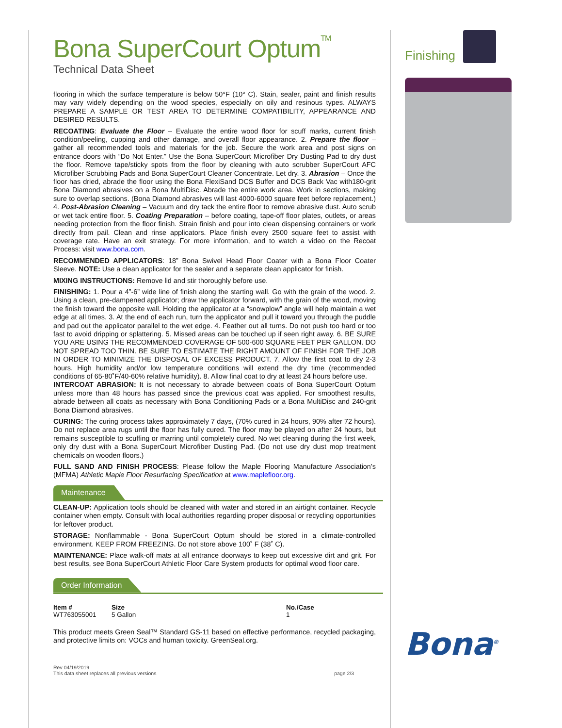Bona SuperCourt Optum<sup>TM</sup>
Technical Data Sheet
flooring in which the surface temperature is below 50°F (10° C). Stain, sealer, paint and finish results may vary widely depending on the wood species, especially on oily and resinous types. ALWAYS PREPARE A SAMPLE OR TEST AREA TO DETERMINE COMPATIBILITY, APPEARANCE AND DESIRED RESULTS.
RECOATING: Evaluate the Floor – Evaluate the entire wood floor for scuff marks, current finish condition/peeling, cupping and other damage, and overall floor appearance. 2. Prepare the floor – gather all recommended tools and materials for the job. Secure the work area and post signs on entrance doors with “Do Not Enter.” Use the Bona SuperCourt Microfiber Dry Dusting Pad to dry dust the floor. Remove tape/sticky spots from the floor by cleaning with auto scrubber SuperCourt AFC Microfiber Scrubbing Pads and Bona SuperCourt Cleaner Concentrate. Let dry. 3. Abrasion – Once the floor has dried, abrade the floor using the Bona FlexiSand DCS Buffer and DCS Back Vac with180-grit Bona Diamond abrasives on a Bona MultiDisc. Abrade the entire work area. Work in sections, making sure to overlap sections. (Bona Diamond abrasives will last 4000-6000 square feet before replacement.) 4. Post-Abrasion Cleaning – Vacuum and dry tack the entire floor to remove abrasive dust. Auto scrub or wet tack entire floor. 5. Coating Preparation – before coating, tape-off floor plates, outlets, or areas needing protection from the floor finish. Strain finish and pour into clean dispensing containers or work directly from pail. Clean and rinse applicators. Place finish every 2500 square feet to assist with coverage rate. Have an exit strategy. For more information, and to watch a video on the Recoat Process: visit www.bona.com.
RECOMMENDED APPLICATORS: 18” Bona Swivel Head Floor Coater with a Bona Floor Coater Sleeve. NOTE: Use a clean applicator for the sealer and a separate clean applicator for finish.
MIXING INSTRUCTIONS: Remove lid and stir thoroughly before use.
FINISHING: 1. Pour a 4”-6” wide line of finish along the starting wall. Go with the grain of the wood. 2. Using a clean, pre-dampened applicator; draw the applicator forward, with the grain of the wood, moving the finish toward the opposite wall. Holding the applicator at a “snowplow” angle will help maintain a wet edge at all times. 3. At the end of each run, turn the applicator and pull it toward you through the puddle and pad out the applicator parallel to the wet edge. 4. Feather out all turns. Do not push too hard or too fast to avoid dripping or splattering. 5. Missed areas can be touched up if seen right away. 6. BE SURE YOU ARE USING THE RECOMMENDED COVERAGE OF 500-600 SQUARE FEET PER GALLON. DO NOT SPREAD TOO THIN. BE SURE TO ESTIMATE THE RIGHT AMOUNT OF FINISH FOR THE JOB IN ORDER TO MINIMIZE THE DISPOSAL OF EXCESS PRODUCT. 7. Allow the first coat to dry 2-3 hours. High humidity and/or low temperature conditions will extend the dry time (recommended conditions of 65-80˚F/40-60% relative humidity). 8. Allow final coat to dry at least 24 hours before use.
INTERCOAT ABRASION: It is not necessary to abrade between coats of Bona SuperCourt Optum unless more than 48 hours has passed since the previous coat was applied. For smoothest results, abrade between all coats as necessary with Bona Conditioning Pads or a Bona MultiDisc and 240-grit Bona Diamond abrasives.
CURING: The curing process takes approximately 7 days, (70% cured in 24 hours, 90% after 72 hours). Do not replace area rugs until the floor has fully cured. The floor may be played on after 24 hours, but remains susceptible to scuffing or marring until completely cured. No wet cleaning during the first week, only dry dust with a Bona SuperCourt Microfiber Dusting Pad. (Do not use dry dust mop treatment chemicals on wooden floors.)
FULL SAND AND FINISH PROCESS: Please follow the Maple Flooring Manufacture Association’s (MFMA) Athletic Maple Floor Resurfacing Specification at www.maplefloor.org.
Maintenance
CLEAN-UP: Application tools should be cleaned with water and stored in an airtight container. Recycle container when empty. Consult with local authorities regarding proper disposal or recycling opportunities for leftover product.
STORAGE: Nonflammable - Bona SuperCourt Optum should be stored in a climate-controlled environment. KEEP FROM FREEZING. Do not store above 100˚ F (38˚ C).
MAINTENANCE: Place walk-off mats at all entrance doorways to keep out excessive dirt and grit. For best results, see Bona SuperCourt Athletic Floor Care System products for optimal wood floor care.
Order Information
| Item # | Size | | No./Case |
| --- | --- | --- | --- |
| WT763055001 | 5 Gallon | | 1 |
This product meets Green Seal™ Standard GS-11 based on effective performance, recycled packaging, and protective limits on: VOCs and human toxicity. GreenSeal.org.
Rev 04/19/2019
This data sheet replaces all previous versions
page 2/3
Finishing
Bona<sup>®</sup>